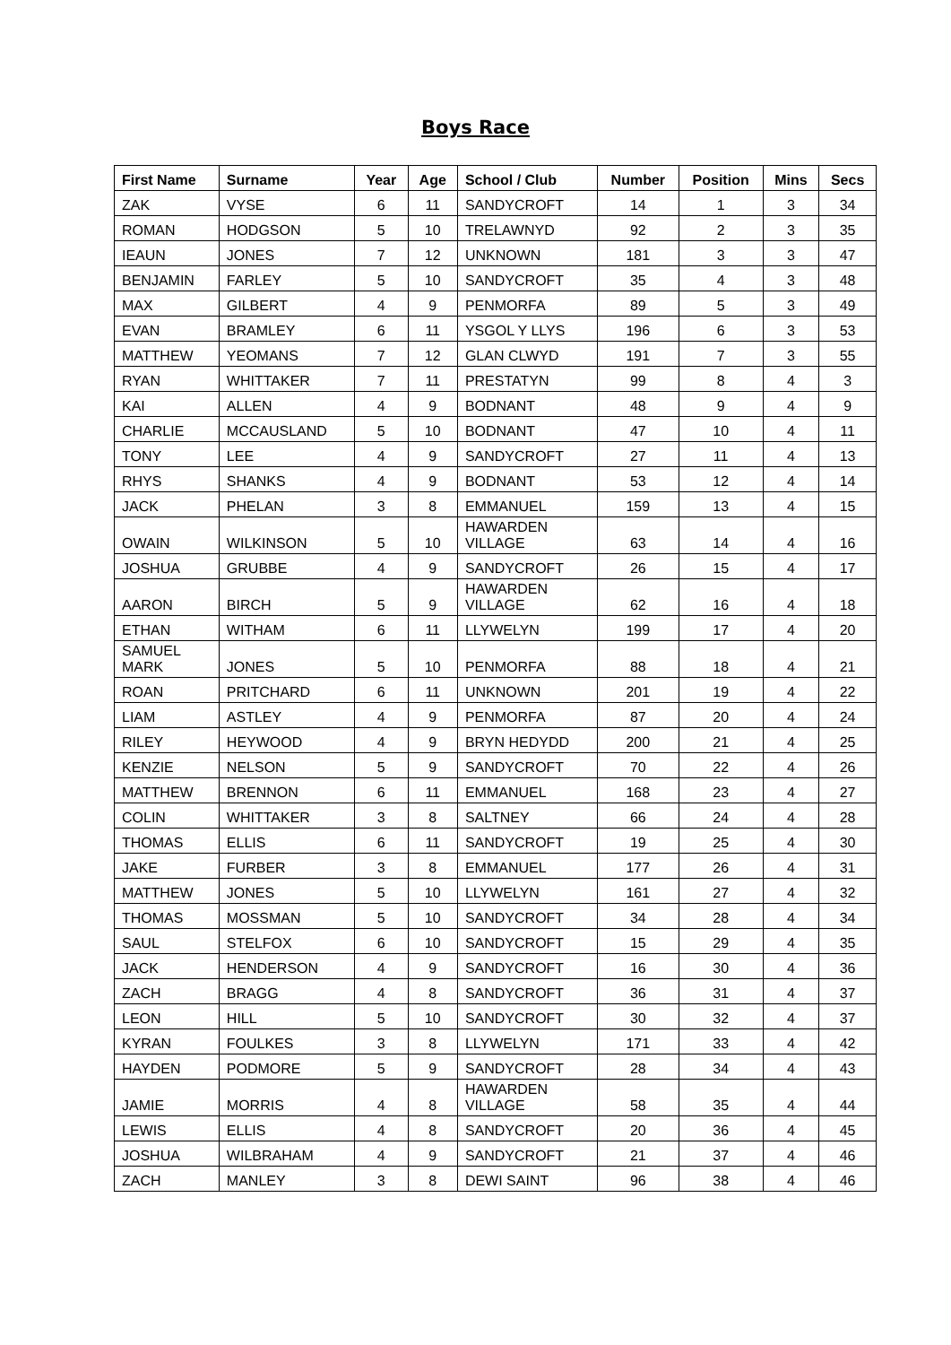Boys Race
| First Name | Surname | Year | Age | School / Club | Number | Position | Mins | Secs |
| --- | --- | --- | --- | --- | --- | --- | --- | --- |
| ZAK | VYSE | 6 | 11 | SANDYCROFT | 14 | 1 | 3 | 34 |
| ROMAN | HODGSON | 5 | 10 | TRELAWNYD | 92 | 2 | 3 | 35 |
| IEAUN | JONES | 7 | 12 | UNKNOWN | 181 | 3 | 3 | 47 |
| BENJAMIN | FARLEY | 5 | 10 | SANDYCROFT | 35 | 4 | 3 | 48 |
| MAX | GILBERT | 4 | 9 | PENMORFA | 89 | 5 | 3 | 49 |
| EVAN | BRAMLEY | 6 | 11 | YSGOL Y LLYS | 196 | 6 | 3 | 53 |
| MATTHEW | YEOMANS | 7 | 12 | GLAN CLWYD | 191 | 7 | 3 | 55 |
| RYAN | WHITTAKER | 7 | 11 | PRESTATYN | 99 | 8 | 4 | 3 |
| KAI | ALLEN | 4 | 9 | BODNANT | 48 | 9 | 4 | 9 |
| CHARLIE | MCCAUSLAND | 5 | 10 | BODNANT | 47 | 10 | 4 | 11 |
| TONY | LEE | 4 | 9 | SANDYCROFT | 27 | 11 | 4 | 13 |
| RHYS | SHANKS | 4 | 9 | BODNANT | 53 | 12 | 4 | 14 |
| JACK | PHELAN | 3 | 8 | EMMANUEL | 159 | 13 | 4 | 15 |
| OWAIN | WILKINSON | 5 | 10 | HAWARDEN VILLAGE | 63 | 14 | 4 | 16 |
| JOSHUA | GRUBBE | 4 | 9 | SANDYCROFT | 26 | 15 | 4 | 17 |
| AARON | BIRCH | 5 | 9 | HAWARDEN VILLAGE | 62 | 16 | 4 | 18 |
| ETHAN | WITHAM | 6 | 11 | LLYWELYN | 199 | 17 | 4 | 20 |
| SAMUEL MARK | JONES | 5 | 10 | PENMORFA | 88 | 18 | 4 | 21 |
| ROAN | PRITCHARD | 6 | 11 | UNKNOWN | 201 | 19 | 4 | 22 |
| LIAM | ASTLEY | 4 | 9 | PENMORFA | 87 | 20 | 4 | 24 |
| RILEY | HEYWOOD | 4 | 9 | BRYN HEDYDD | 200 | 21 | 4 | 25 |
| KENZIE | NELSON | 5 | 9 | SANDYCROFT | 70 | 22 | 4 | 26 |
| MATTHEW | BRENNON | 6 | 11 | EMMANUEL | 168 | 23 | 4 | 27 |
| COLIN | WHITTAKER | 3 | 8 | SALTNEY | 66 | 24 | 4 | 28 |
| THOMAS | ELLIS | 6 | 11 | SANDYCROFT | 19 | 25 | 4 | 30 |
| JAKE | FURBER | 3 | 8 | EMMANUEL | 177 | 26 | 4 | 31 |
| MATTHEW | JONES | 5 | 10 | LLYWELYN | 161 | 27 | 4 | 32 |
| THOMAS | MOSSMAN | 5 | 10 | SANDYCROFT | 34 | 28 | 4 | 34 |
| SAUL | STELFOX | 6 | 10 | SANDYCROFT | 15 | 29 | 4 | 35 |
| JACK | HENDERSON | 4 | 9 | SANDYCROFT | 16 | 30 | 4 | 36 |
| ZACH | BRAGG | 4 | 8 | SANDYCROFT | 36 | 31 | 4 | 37 |
| LEON | HILL | 5 | 10 | SANDYCROFT | 30 | 32 | 4 | 37 |
| KYRAN | FOULKES | 3 | 8 | LLYWELYN | 171 | 33 | 4 | 42 |
| HAYDEN | PODMORE | 5 | 9 | SANDYCROFT | 28 | 34 | 4 | 43 |
| JAMIE | MORRIS | 4 | 8 | HAWARDEN VILLAGE | 58 | 35 | 4 | 44 |
| LEWIS | ELLIS | 4 | 8 | SANDYCROFT | 20 | 36 | 4 | 45 |
| JOSHUA | WILBRAHAM | 4 | 9 | SANDYCROFT | 21 | 37 | 4 | 46 |
| ZACH | MANLEY | 3 | 8 | DEWI SAINT | 96 | 38 | 4 | 46 |